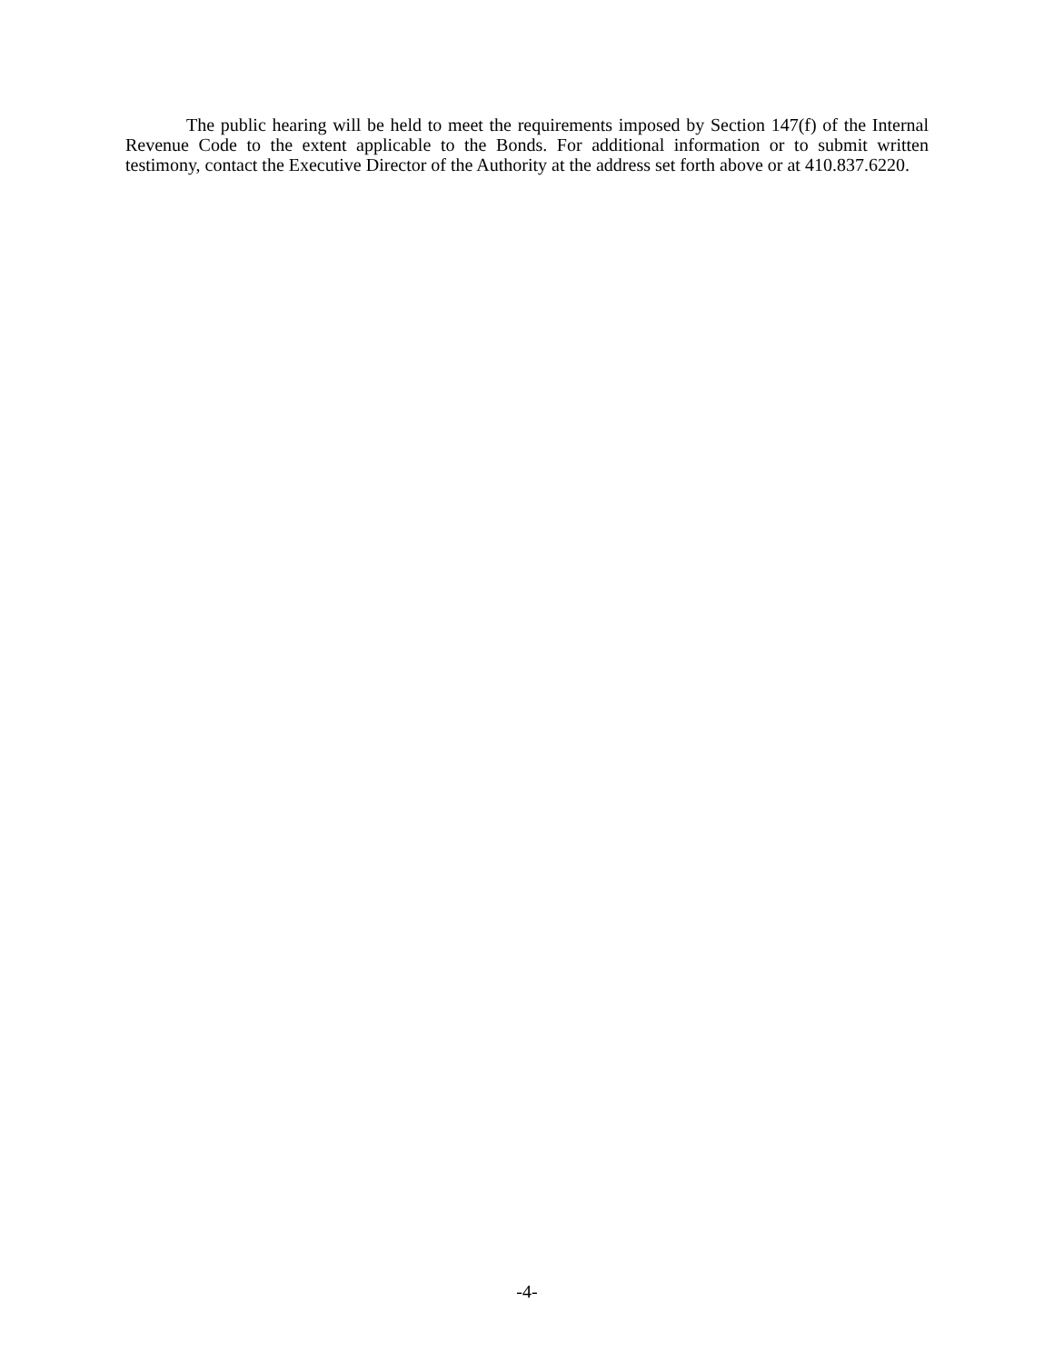The public hearing will be held to meet the requirements imposed by Section 147(f) of the Internal Revenue Code to the extent applicable to the Bonds. For additional information or to submit written testimony, contact the Executive Director of the Authority at the address set forth above or at 410.837.6220.
-4-